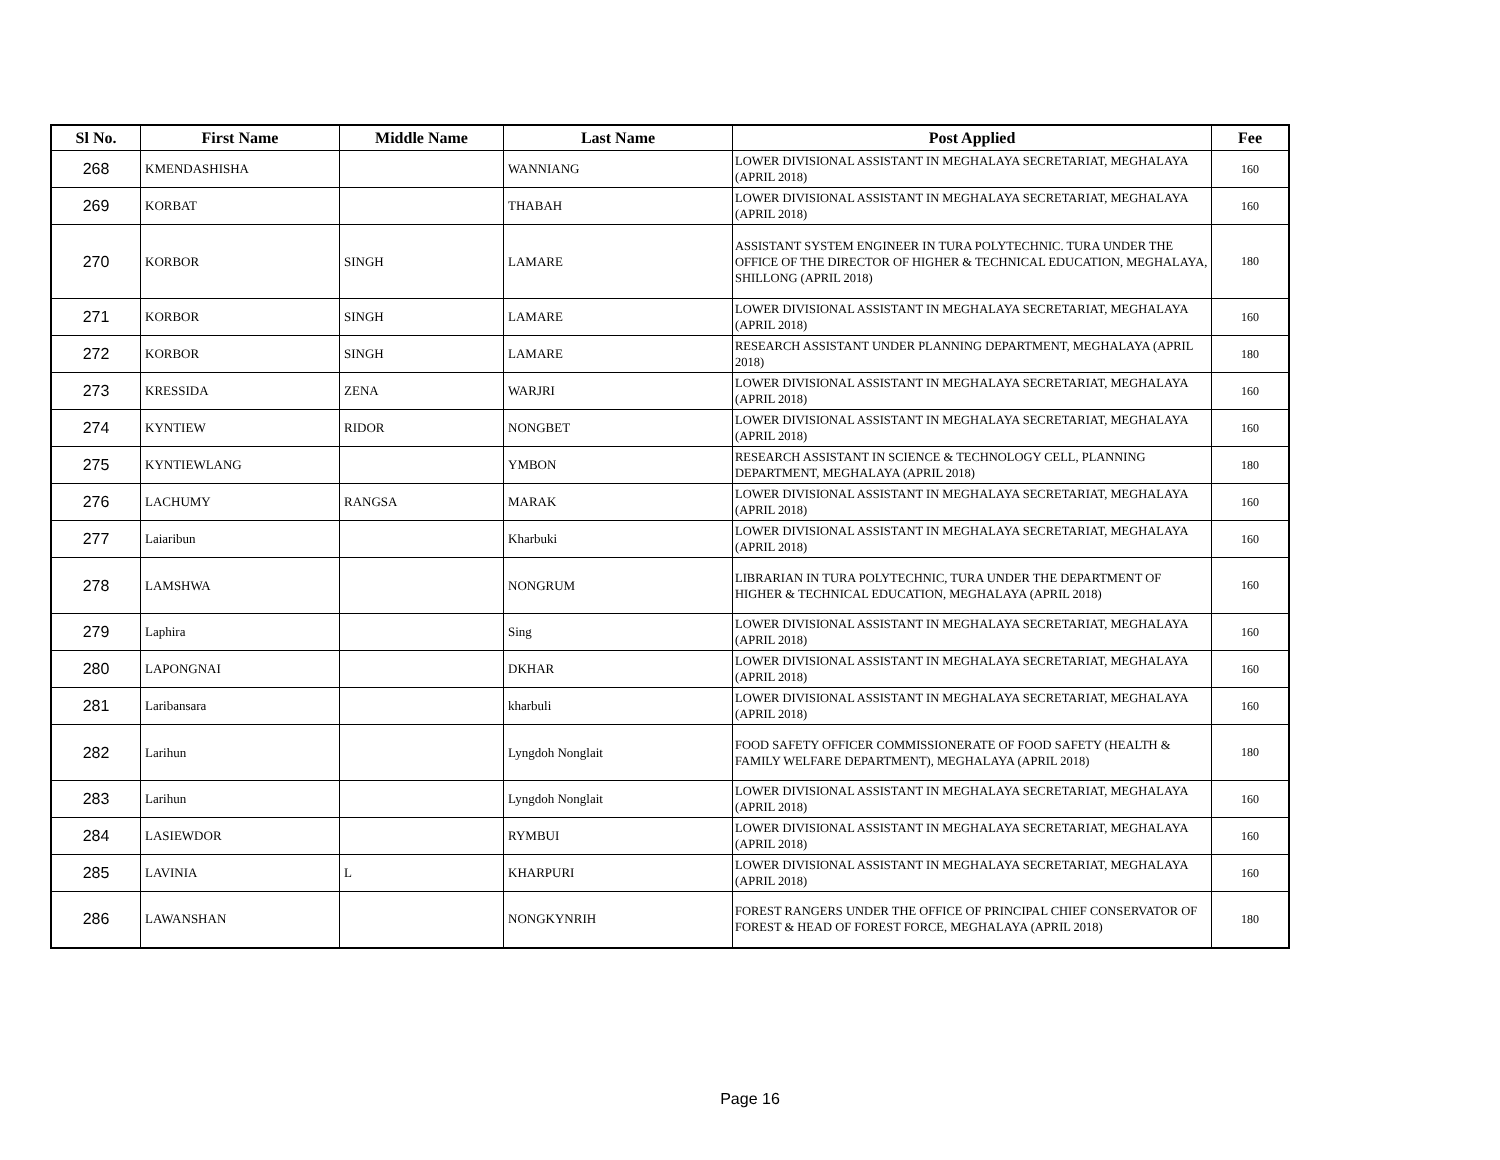| Sl No. | First Name | Middle Name | Last Name | Post Applied | Fee |
| --- | --- | --- | --- | --- | --- |
| 268 | KMENDASHISHA | | WANNIANG | LOWER DIVISIONAL ASSISTANT IN MEGHALAYA SECRETARIAT, MEGHALAYA (APRIL 2018) | 160 |
| 269 | KORBAT | | THABAH | LOWER DIVISIONAL ASSISTANT IN MEGHALAYA SECRETARIAT, MEGHALAYA (APRIL 2018) | 160 |
| 270 | KORBOR | SINGH | LAMARE | ASSISTANT SYSTEM ENGINEER IN TURA POLYTECHNIC. TURA UNDER THE OFFICE OF THE DIRECTOR OF HIGHER & TECHNICAL EDUCATION, MEGHALAYA, SHILLONG (APRIL 2018) | 180 |
| 271 | KORBOR | SINGH | LAMARE | LOWER DIVISIONAL ASSISTANT IN MEGHALAYA SECRETARIAT, MEGHALAYA (APRIL 2018) | 160 |
| 272 | KORBOR | SINGH | LAMARE | RESEARCH ASSISTANT UNDER PLANNING DEPARTMENT, MEGHALAYA (APRIL 2018) | 180 |
| 273 | KRESSIDA | ZENA | WARJRI | LOWER DIVISIONAL ASSISTANT IN MEGHALAYA SECRETARIAT, MEGHALAYA (APRIL 2018) | 160 |
| 274 | KYNTIEW | RIDOR | NONGBET | LOWER DIVISIONAL ASSISTANT IN MEGHALAYA SECRETARIAT, MEGHALAYA (APRIL 2018) | 160 |
| 275 | KYNTIEWLANG | | YMBON | RESEARCH ASSISTANT IN SCIENCE & TECHNOLOGY CELL, PLANNING DEPARTMENT, MEGHALAYA (APRIL 2018) | 180 |
| 276 | LACHUMY | RANGSA | MARAK | LOWER DIVISIONAL ASSISTANT IN MEGHALAYA SECRETARIAT, MEGHALAYA (APRIL 2018) | 160 |
| 277 | Laiaribun | | Kharbuki | LOWER DIVISIONAL ASSISTANT IN MEGHALAYA SECRETARIAT, MEGHALAYA (APRIL 2018) | 160 |
| 278 | LAMSHWA | | NONGRUM | LIBRARIAN IN TURA POLYTECHNIC, TURA UNDER THE DEPARTMENT OF HIGHER & TECHNICAL EDUCATION, MEGHALAYA (APRIL 2018) | 160 |
| 279 | Laphira | | Sing | LOWER DIVISIONAL ASSISTANT IN MEGHALAYA SECRETARIAT, MEGHALAYA (APRIL 2018) | 160 |
| 280 | LAPONGNAI | | DKHAR | LOWER DIVISIONAL ASSISTANT IN MEGHALAYA SECRETARIAT, MEGHALAYA (APRIL 2018) | 160 |
| 281 | Laribansara | | kharbuli | LOWER DIVISIONAL ASSISTANT IN MEGHALAYA SECRETARIAT, MEGHALAYA (APRIL 2018) | 160 |
| 282 | Larihun | | Lyngdoh Nonglait | FOOD SAFETY OFFICER COMMISSIONERATE OF FOOD SAFETY (HEALTH & FAMILY WELFARE DEPARTMENT), MEGHALAYA (APRIL 2018) | 180 |
| 283 | Larihun | | Lyngdoh Nonglait | LOWER DIVISIONAL ASSISTANT IN MEGHALAYA SECRETARIAT, MEGHALAYA (APRIL 2018) | 160 |
| 284 | LASIEWDOR | | RYMBUI | LOWER DIVISIONAL ASSISTANT IN MEGHALAYA SECRETARIAT, MEGHALAYA (APRIL 2018) | 160 |
| 285 | LAVINIA | L | KHARPURI | LOWER DIVISIONAL ASSISTANT IN MEGHALAYA SECRETARIAT, MEGHALAYA (APRIL 2018) | 160 |
| 286 | LAWANSHAN | | NONGKYNRIH | FOREST RANGERS UNDER THE OFFICE OF PRINCIPAL CHIEF CONSERVATOR OF FOREST & HEAD OF FOREST FORCE, MEGHALAYA (APRIL 2018) | 180 |
Page 16